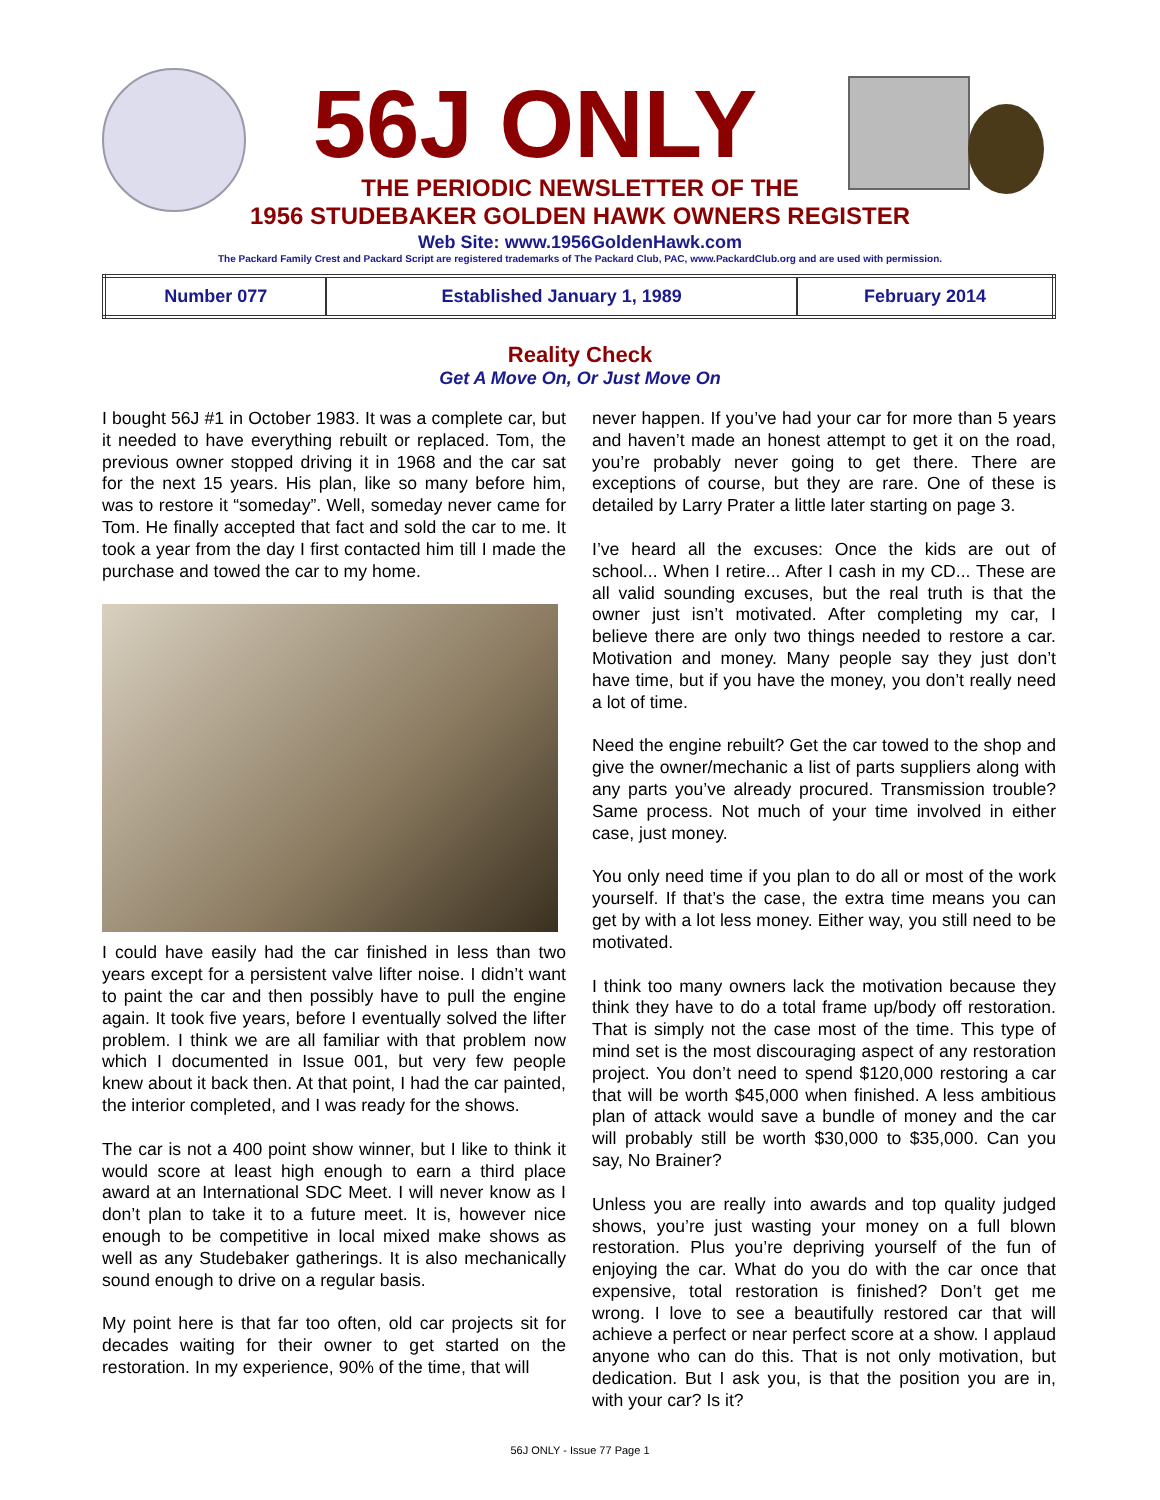56J ONLY
THE PERIODIC NEWSLETTER OF THE
1956 STUDEBAKER GOLDEN HAWK OWNERS REGISTER
Web Site: www.1956GoldenHawk.com
The Packard Family Crest and Packard Script are registered trademarks of The Packard Club, PAC, www.PackardClub.org and are used with permission.
| Number 077 | Established January 1, 1989 | February 2014 |
Reality Check
Get A Move On, Or Just Move On
I bought 56J #1 in October 1983. It was a complete car, but it needed to have everything rebuilt or replaced. Tom, the previous owner stopped driving it in 1968 and the car sat for the next 15 years. His plan, like so many before him, was to restore it “someday”. Well, someday never came for Tom. He finally accepted that fact and sold the car to me. It took a year from the day I first contacted him till I made the purchase and towed the car to my home.
I could have easily had the car finished in less than two years except for a persistent valve lifter noise. I didn’t want to paint the car and then possibly have to pull the engine again. It took five years, before I eventually solved the lifter problem. I think we are all familiar with that problem now which I documented in Issue 001, but very few people knew about it back then. At that point, I had the car painted, the interior completed, and I was ready for the shows.
The car is not a 400 point show winner, but I like to think it would score at least high enough to earn a third place award at an International SDC Meet. I will never know as I don’t plan to take it to a future meet. It is, however nice enough to be competitive in local mixed make shows as well as any Studebaker gatherings. It is also mechanically sound enough to drive on a regular basis.
My point here is that far too often, old car projects sit for decades waiting for their owner to get started on the restoration. In my experience, 90% of the time, that will
never happen. If you’ve had your car for more than 5 years and haven’t made an honest attempt to get it on the road, you’re probably never going to get there. There are exceptions of course, but they are rare. One of these is detailed by Larry Prater a little later starting on page 3.
I’ve heard all the excuses: Once the kids are out of school... When I retire... After I cash in my CD... These are all valid sounding excuses, but the real truth is that the owner just isn’t motivated. After completing my car, I believe there are only two things needed to restore a car. Motivation and money. Many people say they just don’t have time, but if you have the money, you don’t really need a lot of time.
Need the engine rebuilt? Get the car towed to the shop and give the owner/mechanic a list of parts suppliers along with any parts you’ve already procured. Transmission trouble? Same process. Not much of your time involved in either case, just money.
You only need time if you plan to do all or most of the work yourself. If that’s the case, the extra time means you can get by with a lot less money. Either way, you still need to be motivated.
I think too many owners lack the motivation because they think they have to do a total frame up/body off restoration. That is simply not the case most of the time. This type of mind set is the most discouraging aspect of any restoration project. You don’t need to spend $120,000 restoring a car that will be worth $45,000 when finished. A less ambitious plan of attack would save a bundle of money and the car will probably still be worth $30,000 to $35,000. Can you say, No Brainer?
Unless you are really into awards and top quality judged shows, you’re just wasting your money on a full blown restoration. Plus you’re depriving yourself of the fun of enjoying the car. What do you do with the car once that expensive, total restoration is finished? Don’t get me wrong. I love to see a beautifully restored car that will achieve a perfect or near perfect score at a show. I applaud anyone who can do this. That is not only motivation, but dedication. But I ask you, is that the position you are in, with your car? Is it?
56J ONLY - Issue 77 Page 1